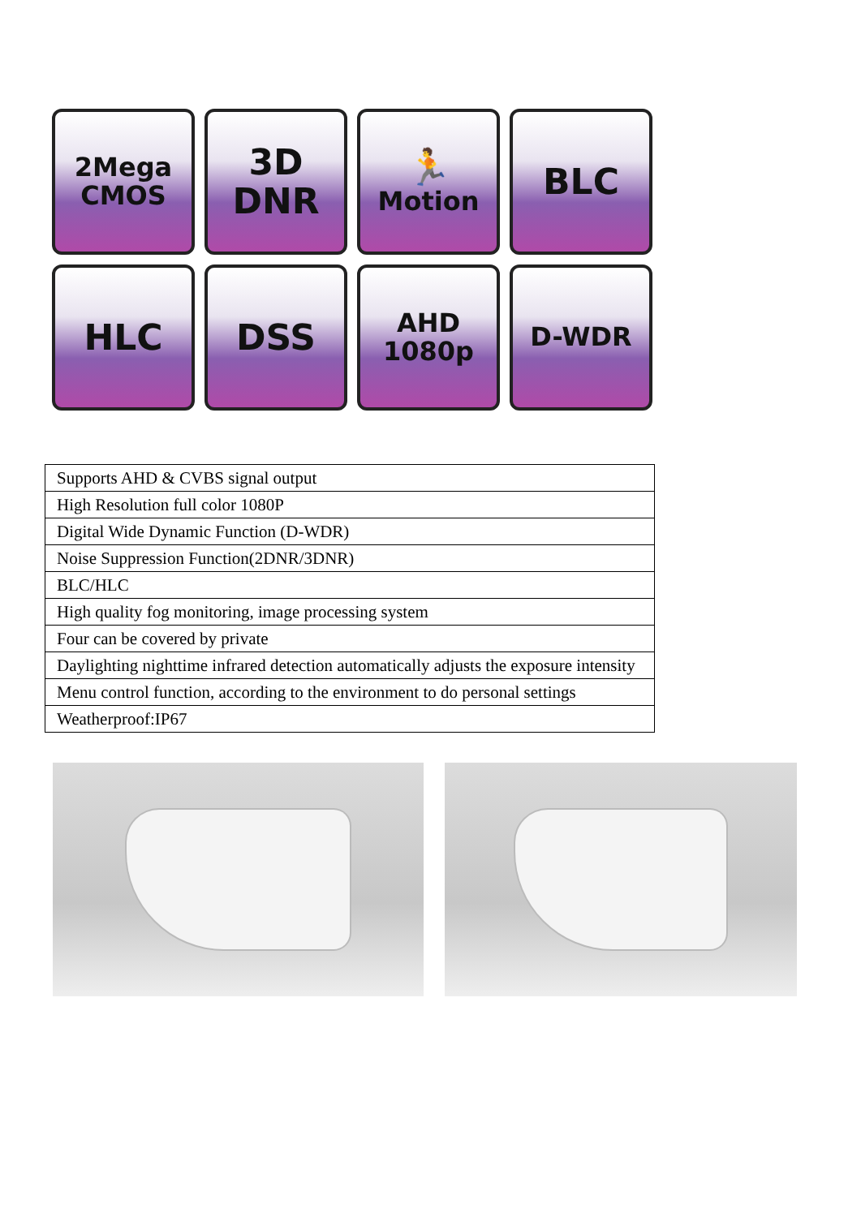2Mega
CMOS
3D
DNR
🏃
Motion
BLC
HLC
DSS
AHD
1080p
D-WDR
| Supports AHD & CVBS signal output |
| High Resolution full color 1080P |
| Digital Wide Dynamic Function (D-WDR) |
| Noise Suppression Function(2DNR/3DNR) |
| BLC/HLC |
| High quality fog monitoring, image processing system |
| Four can be covered by private |
| Daylighting nighttime infrared detection automatically adjusts the exposure intensity |
| Menu control function, according to the environment to do personal settings |
| Weatherproof:IP67 |